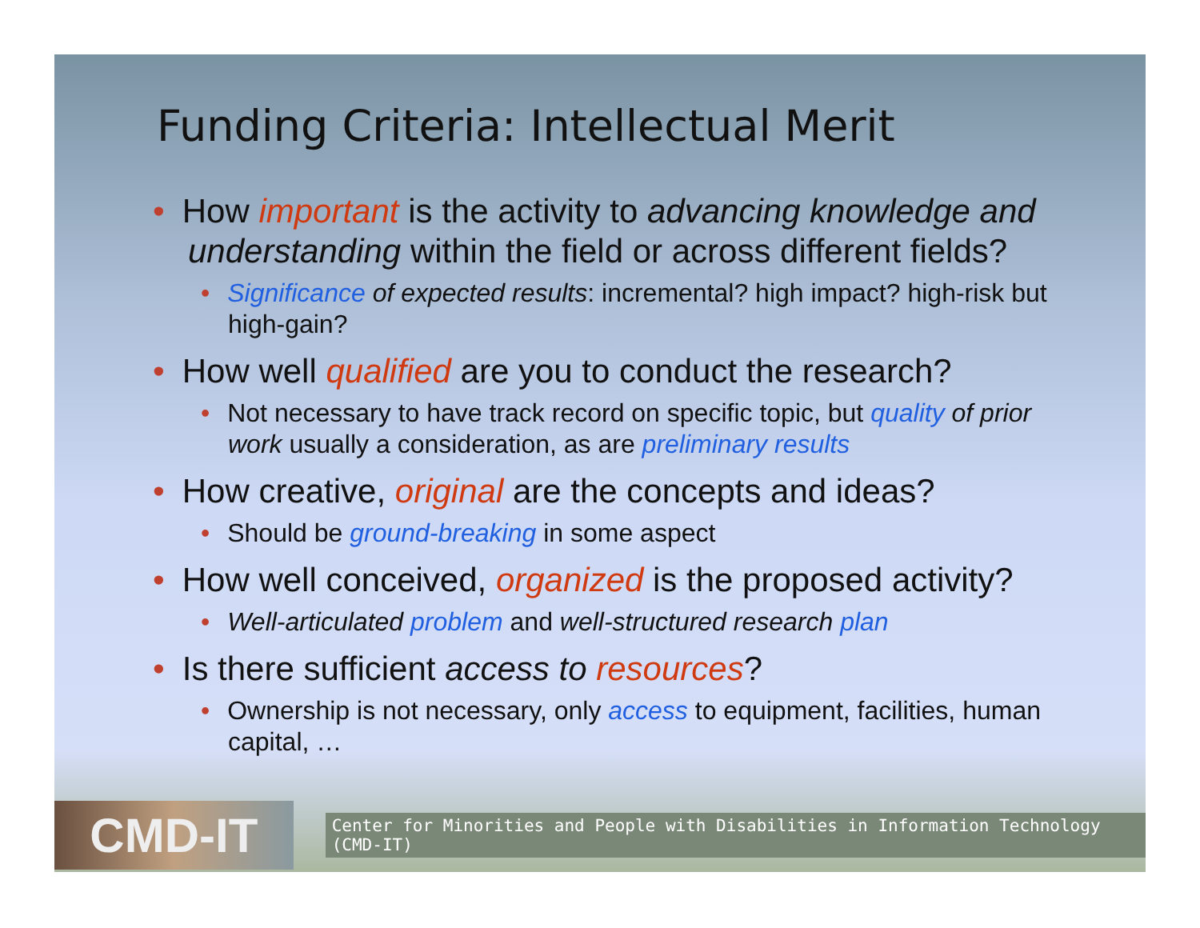Funding Criteria: Intellectual Merit
• How important is the activity to advancing knowledge and understanding within the field or across different fields?
• Significance of expected results: incremental? high impact? high-risk but high-gain?
• How well qualified are you to conduct the research?
• Not necessary to have track record on specific topic, but quality of prior work usually a consideration, as are preliminary results
• How creative, original are the concepts and ideas?
• Should be ground-breaking in some aspect
• How well conceived, organized is the proposed activity?
• Well-articulated problem and well-structured research plan
• Is there sufficient access to resources?
• Ownership is not necessary, only access to equipment, facilities, human capital, …
CMD-IT
Center for Minorities and People with Disabilities in Information Technology (CMD-IT)